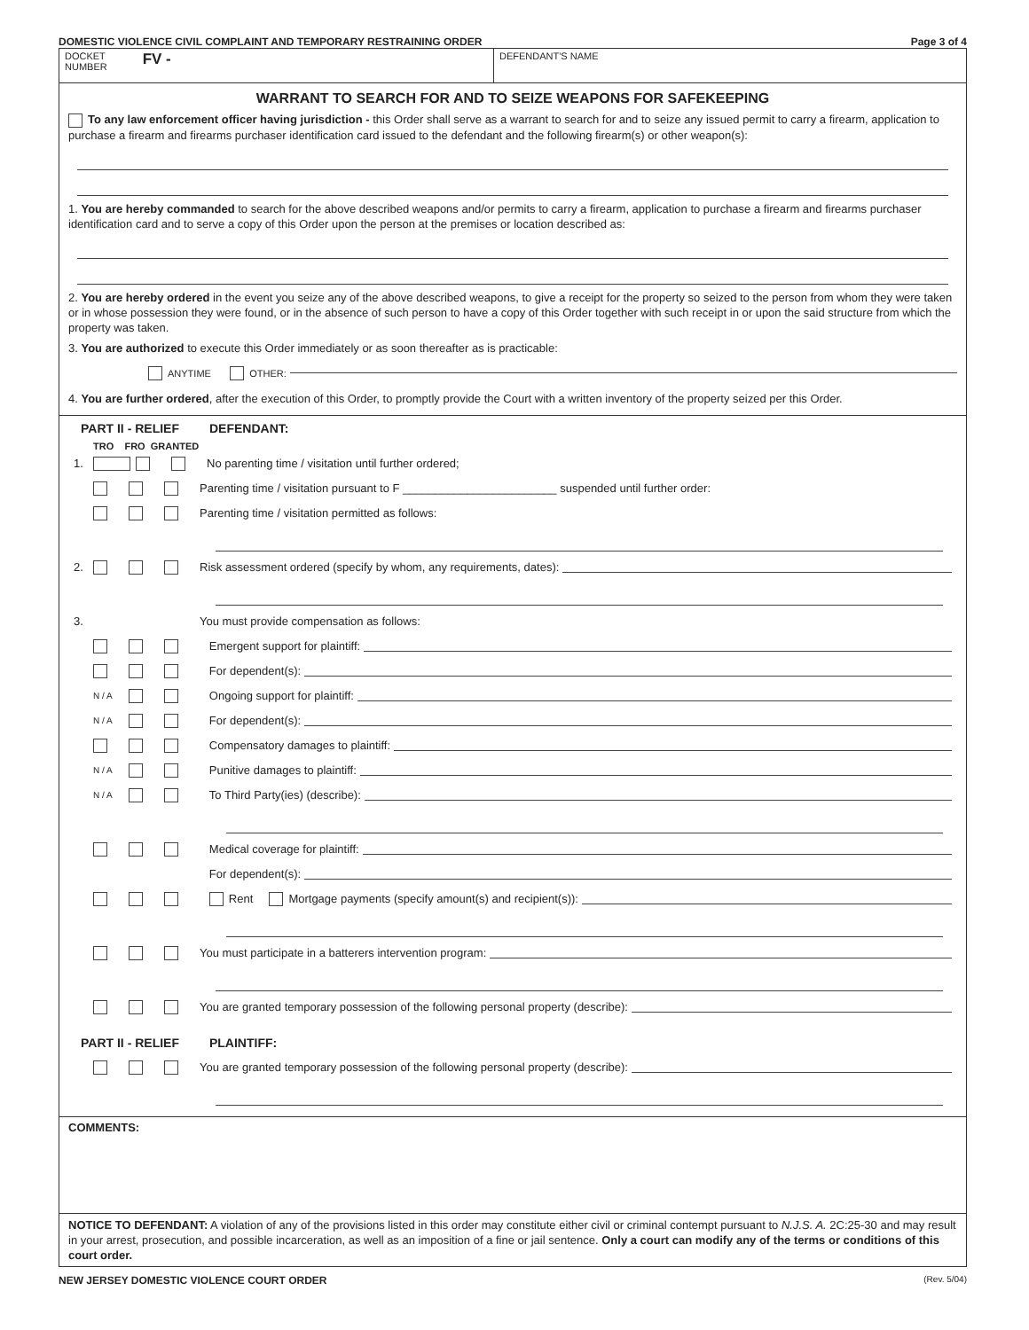DOMESTIC VIOLENCE CIVIL COMPLAINT AND TEMPORARY RESTRAINING ORDER Page 3 of 4
DOCKET
NUMBER FV -
DEFENDANT'S NAME
WARRANT TO SEARCH FOR AND TO SEIZE WEAPONS FOR SAFEKEEPING
To any law enforcement officer having jurisdiction - this Order shall serve as a warrant to search for and to seize any issued permit to carry a firearm, application to purchase a firearm and firearms purchaser identification card issued to the defendant and the following firearm(s) or other weapon(s):
1. You are hereby commanded to search for the above described weapons and/or permits to carry a firearm, application to purchase a firearm and firearms purchaser identification card and to serve a copy of this Order upon the person at the premises or location described as:
2. You are hereby ordered in the event you seize any of the above described weapons, to give a receipt for the property so seized to the person from whom they were taken or in whose possession they were found, or in the absence of such person to have a copy of this Order together with such receipt in or upon the said structure from which the property was taken.
3. You are authorized to execute this Order immediately or as soon thereafter as is practicable:
ANYTIME OTHER:
4. You are further ordered, after the execution of this Order, to promptly provide the Court with a written inventory of the property seized per this Order.
PART II - RELIEF DEFENDANT:
TRO FRO GRANTED
1. No parenting time / visitation until further ordered;
Parenting time / visitation pursuant to F ________________________ suspended until further order:
Parenting time / visitation permitted as follows:
2. Risk assessment ordered (specify by whom, any requirements, dates):
3. You must provide compensation as follows:
Emergent support for plaintiff:
For dependent(s):
N / A Ongoing support for plaintiff:
N / A For dependent(s):
Compensatory damages to plaintiff:
N / A Punitive damages to plaintiff:
N / A To Third Party(ies) (describe):
Medical coverage for plaintiff:
For dependent(s):
Rent Mortgage payments (specify amount(s) and recipient(s)):
You must participate in a batterers intervention program:
You are granted temporary possession of the following personal property (describe):
PART II - RELIEF PLAINTIFF:
You are granted temporary possession of the following personal property (describe):
COMMENTS:
NOTICE TO DEFENDANT: A violation of any of the provisions listed in this order may constitute either civil or criminal contempt pursuant to N.J.S. A. 2C:25-30 and may result in your arrest, prosecution, and possible incarceration, as well as an imposition of a fine or jail sentence. Only a court can modify any of the terms or conditions of this court order.
NEW JERSEY DOMESTIC VIOLENCE COURT ORDER (Rev. 5/04)